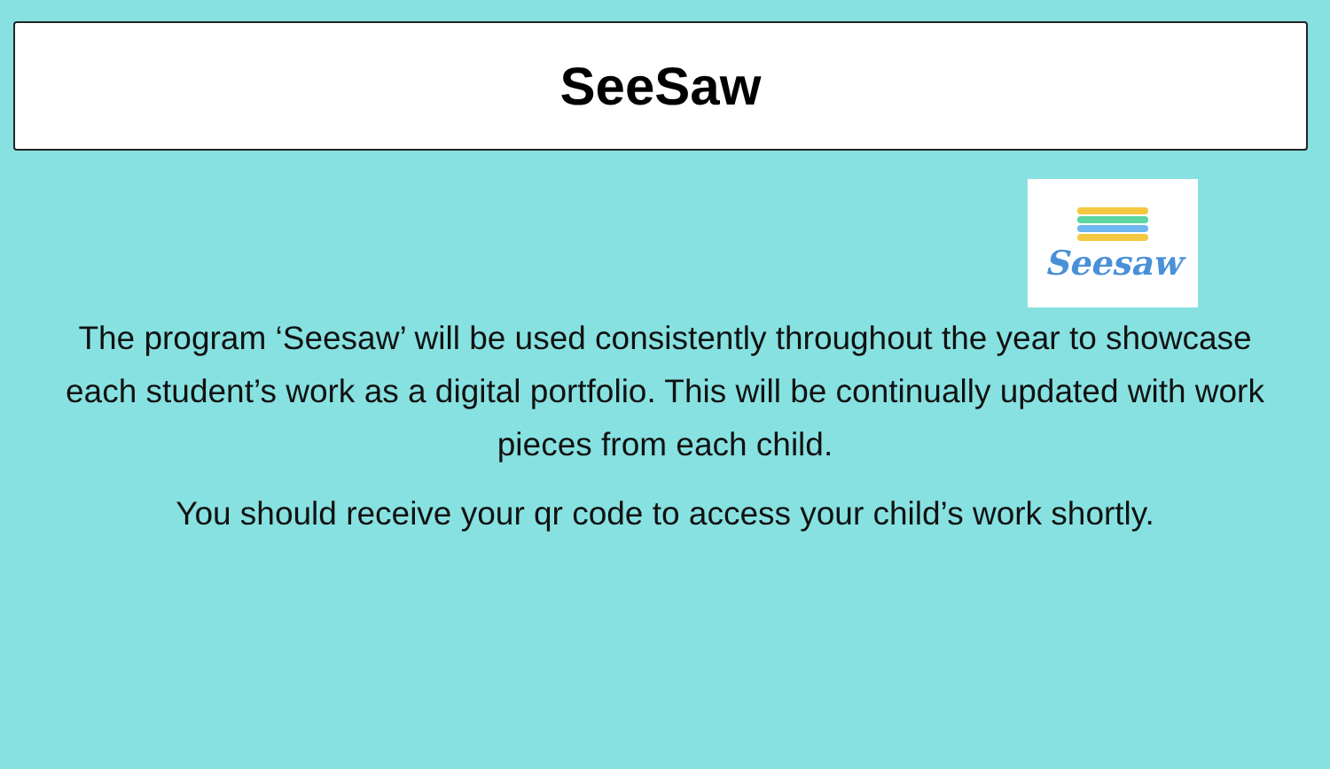SeeSaw
Seesaw
The program ‘Seesaw’ will be used consistently throughout the year to showcase each student’s work as a digital portfolio. This will be continually updated with work pieces from each child.
You should receive your qr code to access your child’s work shortly.